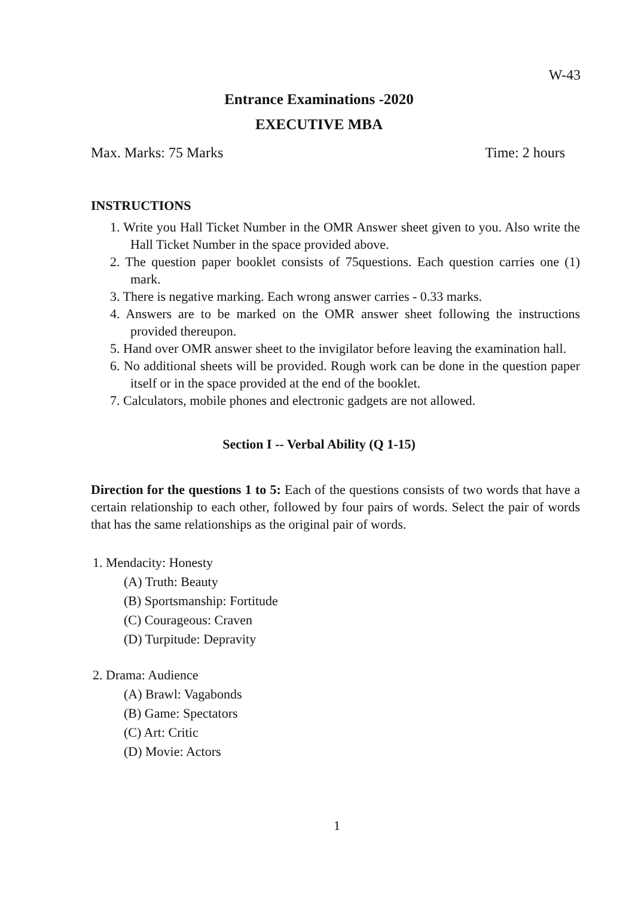W-43
Entrance Examinations -2020
EXECUTIVE MBA
Max. Marks: 75 Marks Time: 2 hours
INSTRUCTIONS
1. Write you Hall Ticket Number in the OMR Answer sheet given to you. Also write the Hall Ticket Number in the space provided above.
2. The question paper booklet consists of 75questions. Each question carries one (1) mark.
3. There is negative marking. Each wrong answer carries - 0.33 marks.
4. Answers are to be marked on the OMR answer sheet following the instructions provided thereupon.
5. Hand over OMR answer sheet to the invigilator before leaving the examination hall.
6. No additional sheets will be provided. Rough work can be done in the question paper itself or in the space provided at the end of the booklet.
7. Calculators, mobile phones and electronic gadgets are not allowed.
Section I -- Verbal Ability (Q 1-15)
Direction for the questions 1 to 5: Each of the questions consists of two words that have a certain relationship to each other, followed by four pairs of words. Select the pair of words that has the same relationships as the original pair of words.
1. Mendacity: Honesty
(A) Truth: Beauty
(B) Sportsmanship: Fortitude
(C) Courageous: Craven
(D) Turpitude: Depravity
2. Drama: Audience
(A) Brawl: Vagabonds
(B) Game: Spectators
(C) Art: Critic
(D) Movie: Actors
1